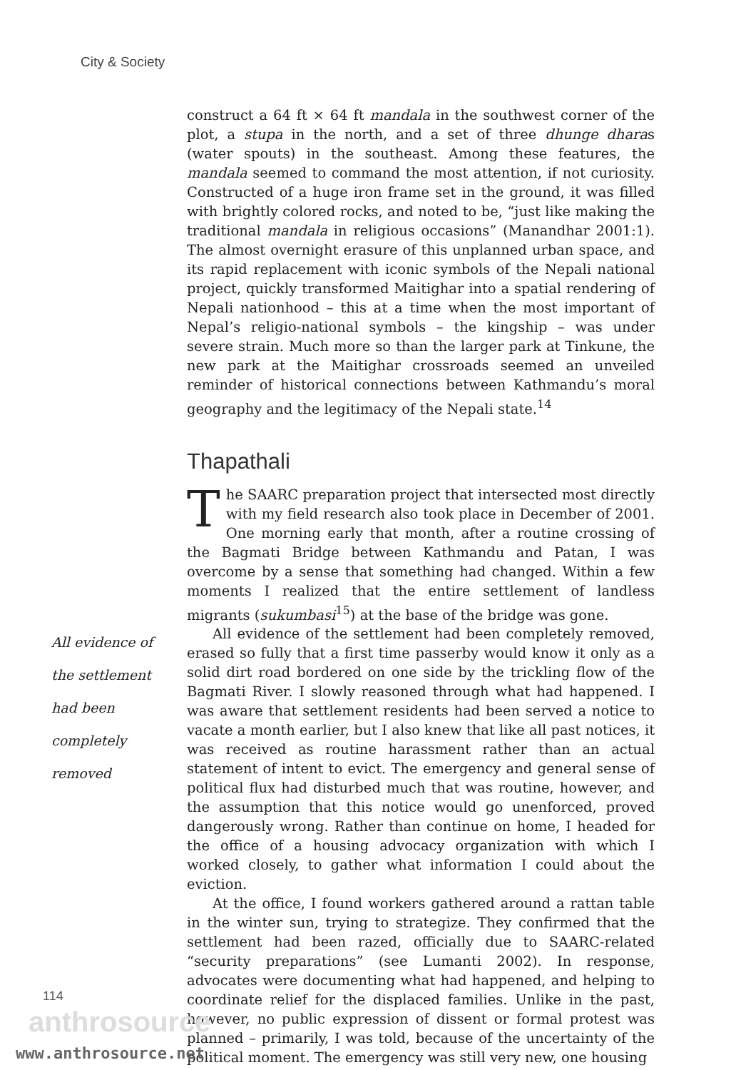City & Society
construct a 64 ft × 64 ft mandala in the southwest corner of the plot, a stupa in the north, and a set of three dhunge dharas (water spouts) in the southeast. Among these features, the mandala seemed to command the most attention, if not curiosity. Constructed of a huge iron frame set in the ground, it was filled with brightly colored rocks, and noted to be, “just like making the traditional mandala in religious occasions” (Manandhar 2001:1). The almost overnight erasure of this unplanned urban space, and its rapid replacement with iconic symbols of the Nepali national project, quickly transformed Maitighar into a spatial rendering of Nepali nationhood – this at a time when the most important of Nepal’s religio-national symbols – the kingship – was under severe strain. Much more so than the larger park at Tinkune, the new park at the Maitighar crossroads seemed an unveiled reminder of historical connections between Kathmandu’s moral geography and the legitimacy of the Nepali state.<sup>14</sup>
Thapathali
The SAARC preparation project that intersected most directly with my field research also took place in December of 2001. One morning early that month, after a routine crossing of the Bagmati Bridge between Kathmandu and Patan, I was overcome by a sense that something had changed. Within a few moments I realized that the entire settlement of landless migrants (sukumbasi<sup>15</sup>) at the base of the bridge was gone.
All evidence of the settlement had been completely removed
All evidence of the settlement had been completely removed, erased so fully that a first time passerby would know it only as a solid dirt road bordered on one side by the trickling flow of the Bagmati River. I slowly reasoned through what had happened. I was aware that settlement residents had been served a notice to vacate a month earlier, but I also knew that like all past notices, it was received as routine harassment rather than an actual statement of intent to evict. The emergency and general sense of political flux had disturbed much that was routine, however, and the assumption that this notice would go unenforced, proved dangerously wrong. Rather than continue on home, I headed for the office of a housing advocacy organization with which I worked closely, to gather what information I could about the eviction.
At the office, I found workers gathered around a rattan table in the winter sun, trying to strategize. They confirmed that the settlement had been razed, officially due to SAARC-related “security preparations” (see Lumanti 2002). In response, advocates were documenting what had happened, and helping to coordinate relief for the displaced families. Unlike in the past, however, no public expression of dissent or formal protest was planned – primarily, I was told, because of the uncertainty of the political moment. The emergency was still very new, one housing
114
anthrosource
www.anthrosource.net